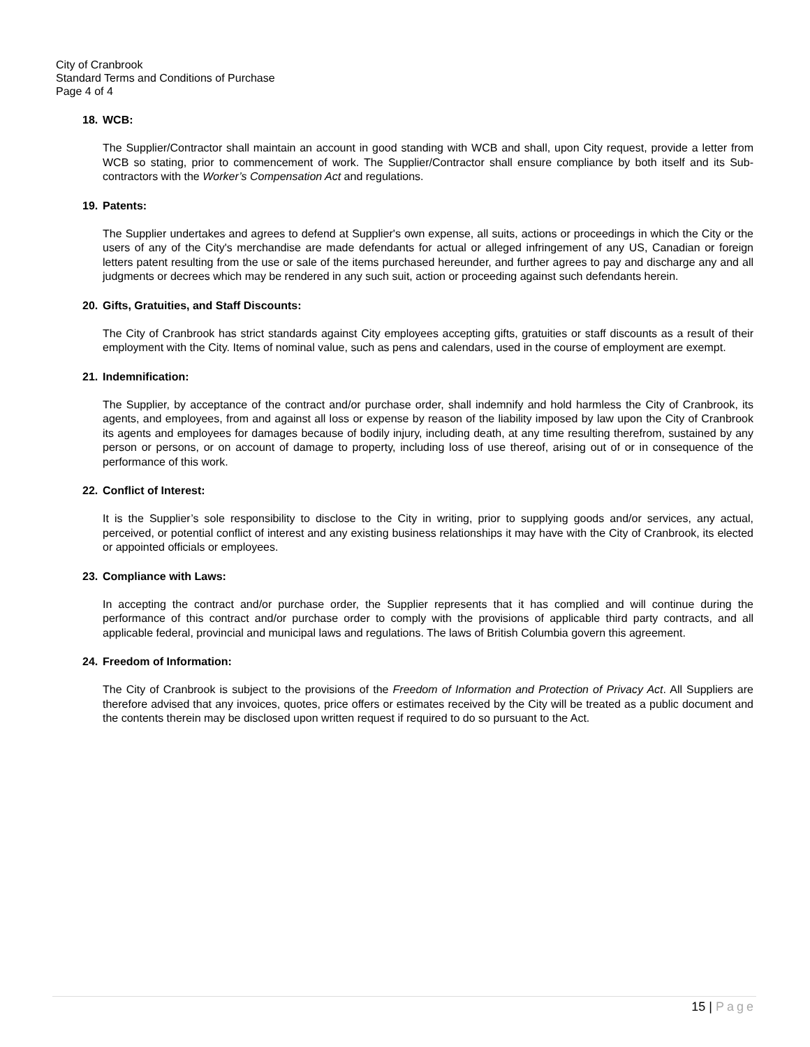City of Cranbrook
Standard Terms and Conditions of Purchase
Page 4 of 4
18. WCB:
The Supplier/Contractor shall maintain an account in good standing with WCB and shall, upon City request, provide a letter from WCB so stating, prior to commencement of work. The Supplier/Contractor shall ensure compliance by both itself and its Sub-contractors with the Worker’s Compensation Act and regulations.
19. Patents:
The Supplier undertakes and agrees to defend at Supplier's own expense, all suits, actions or proceedings in which the City or the users of any of the City's merchandise are made defendants for actual or alleged infringement of any US, Canadian or foreign letters patent resulting from the use or sale of the items purchased hereunder, and further agrees to pay and discharge any and all judgments or decrees which may be rendered in any such suit, action or proceeding against such defendants herein.
20. Gifts, Gratuities, and Staff Discounts:
The City of Cranbrook has strict standards against City employees accepting gifts, gratuities or staff discounts as a result of their employment with the City. Items of nominal value, such as pens and calendars, used in the course of employment are exempt.
21. Indemnification:
The Supplier, by acceptance of the contract and/or purchase order, shall indemnify and hold harmless the City of Cranbrook, its agents, and employees, from and against all loss or expense by reason of the liability imposed by law upon the City of Cranbrook its agents and employees for damages because of bodily injury, including death, at any time resulting therefrom, sustained by any person or persons, or on account of damage to property, including loss of use thereof, arising out of or in consequence of the performance of this work.
22. Conflict of Interest:
It is the Supplier’s sole responsibility to disclose to the City in writing, prior to supplying goods and/or services, any actual, perceived, or potential conflict of interest and any existing business relationships it may have with the City of Cranbrook, its elected or appointed officials or employees.
23. Compliance with Laws:
In accepting the contract and/or purchase order, the Supplier represents that it has complied and will continue during the performance of this contract and/or purchase order to comply with the provisions of applicable third party contracts, and all applicable federal, provincial and municipal laws and regulations. The laws of British Columbia govern this agreement.
24. Freedom of Information:
The City of Cranbrook is subject to the provisions of the Freedom of Information and Protection of Privacy Act. All Suppliers are therefore advised that any invoices, quotes, price offers or estimates received by the City will be treated as a public document and the contents therein may be disclosed upon written request if required to do so pursuant to the Act.
15 | Page